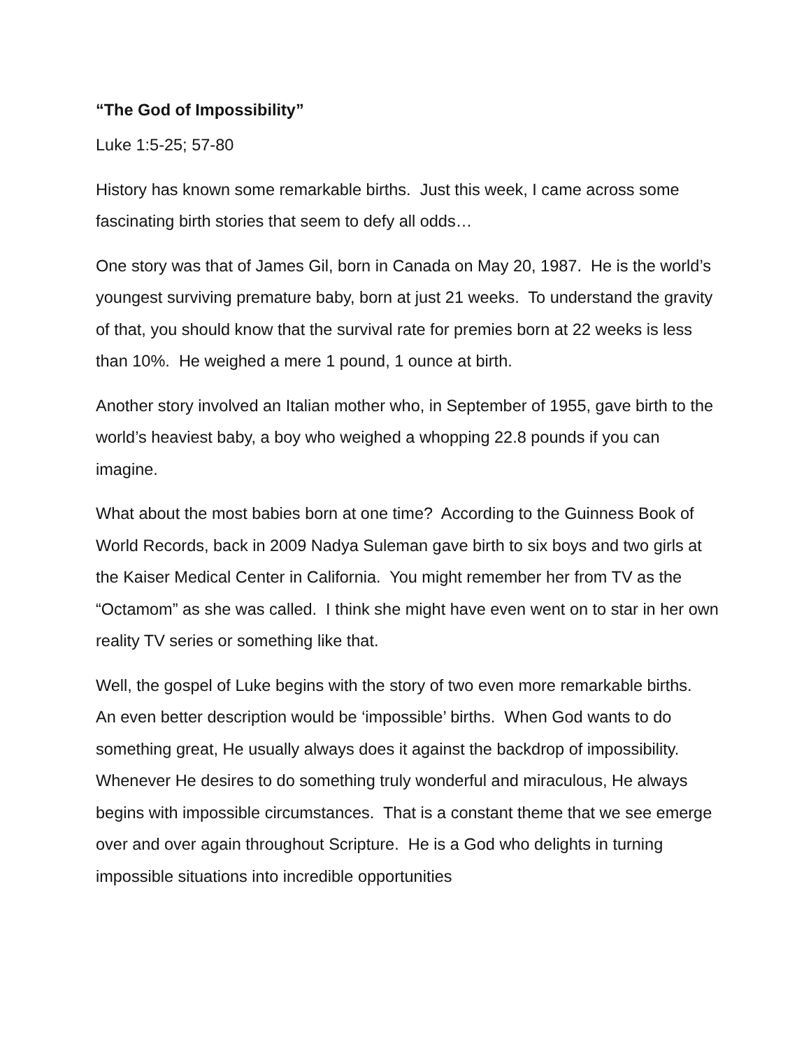“The God of Impossibility”
Luke 1:5-25; 57-80
History has known some remarkable births. Just this week, I came across some fascinating birth stories that seem to defy all odds…
One story was that of James Gil, born in Canada on May 20, 1987. He is the world’s youngest surviving premature baby, born at just 21 weeks. To understand the gravity of that, you should know that the survival rate for premies born at 22 weeks is less than 10%. He weighed a mere 1 pound, 1 ounce at birth.
Another story involved an Italian mother who, in September of 1955, gave birth to the world’s heaviest baby, a boy who weighed a whopping 22.8 pounds if you can imagine.
What about the most babies born at one time? According to the Guinness Book of World Records, back in 2009 Nadya Suleman gave birth to six boys and two girls at the Kaiser Medical Center in California. You might remember her from TV as the “Octamom” as she was called. I think she might have even went on to star in her own reality TV series or something like that.
Well, the gospel of Luke begins with the story of two even more remarkable births. An even better description would be ‘impossible’ births. When God wants to do something great, He usually always does it against the backdrop of impossibility. Whenever He desires to do something truly wonderful and miraculous, He always begins with impossible circumstances. That is a constant theme that we see emerge over and over again throughout Scripture. He is a God who delights in turning impossible situations into incredible opportunities